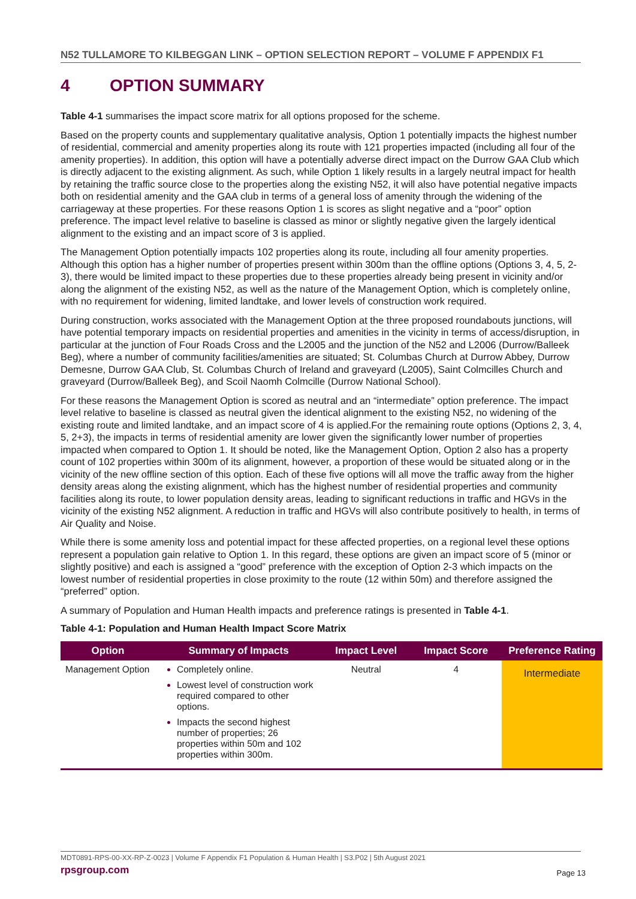N52 TULLAMORE TO KILBEGGAN LINK – OPTION SELECTION REPORT – VOLUME F APPENDIX F1
4 OPTION SUMMARY
Table 4-1 summarises the impact score matrix for all options proposed for the scheme.
Based on the property counts and supplementary qualitative analysis, Option 1 potentially impacts the highest number of residential, commercial and amenity properties along its route with 121 properties impacted (including all four of the amenity properties). In addition, this option will have a potentially adverse direct impact on the Durrow GAA Club which is directly adjacent to the existing alignment. As such, while Option 1 likely results in a largely neutral impact for health by retaining the traffic source close to the properties along the existing N52, it will also have potential negative impacts both on residential amenity and the GAA club in terms of a general loss of amenity through the widening of the carriageway at these properties. For these reasons Option 1 is scores as slight negative and a “poor” option preference. The impact level relative to baseline is classed as minor or slightly negative given the largely identical alignment to the existing and an impact score of 3 is applied.
The Management Option potentially impacts 102 properties along its route, including all four amenity properties. Although this option has a higher number of properties present within 300m than the offline options (Options 3, 4, 5, 2-3), there would be limited impact to these properties due to these properties already being present in vicinity and/or along the alignment of the existing N52, as well as the nature of the Management Option, which is completely online, with no requirement for widening, limited landtake, and lower levels of construction work required.
During construction, works associated with the Management Option at the three proposed roundabouts junctions, will have potential temporary impacts on residential properties and amenities in the vicinity in terms of access/disruption, in particular at the junction of Four Roads Cross and the L2005 and the junction of the N52 and L2006 (Durrow/Balleek Beg), where a number of community facilities/amenities are situated; St. Columbas Church at Durrow Abbey, Durrow Demesne, Durrow GAA Club, St. Columbas Church of Ireland and graveyard (L2005), Saint Colmcilles Church and graveyard (Durrow/Balleek Beg), and Scoil Naomh Colmcille (Durrow National School).
For these reasons the Management Option is scored as neutral and an “intermediate” option preference. The impact level relative to baseline is classed as neutral given the identical alignment to the existing N52, no widening of the existing route and limited landtake, and an impact score of 4 is applied.For the remaining route options (Options 2, 3, 4, 5, 2+3), the impacts in terms of residential amenity are lower given the significantly lower number of properties impacted when compared to Option 1. It should be noted, like the Management Option, Option 2 also has a property count of 102 properties within 300m of its alignment, however, a proportion of these would be situated along or in the vicinity of the new offline section of this option. Each of these five options will all move the traffic away from the higher density areas along the existing alignment, which has the highest number of residential properties and community facilities along its route, to lower population density areas, leading to significant reductions in traffic and HGVs in the vicinity of the existing N52 alignment. A reduction in traffic and HGVs will also contribute positively to health, in terms of Air Quality and Noise.
While there is some amenity loss and potential impact for these affected properties, on a regional level these options represent a population gain relative to Option 1. In this regard, these options are given an impact score of 5 (minor or slightly positive) and each is assigned a “good” preference with the exception of Option 2-3 which impacts on the lowest number of residential properties in close proximity to the route (12 within 50m) and therefore assigned the “preferred” option.
A summary of Population and Human Health impacts and preference ratings is presented in Table 4-1.
Table 4-1: Population and Human Health Impact Score Matrix
| Option | Summary of Impacts | Impact Level | Impact Score | Preference Rating |
| --- | --- | --- | --- | --- |
| Management Option | Completely online. Lowest level of construction work required compared to other options. Impacts the second highest number of properties; 26 properties within 50m and 102 properties within 300m. | Neutral | 4 | Intermediate |
MDT0891-RPS-00-XX-RP-Z-0023 | Volume F Appendix F1 Population & Human Health | S3.P02 | 5th August 2021
rpsgroup.com
Page 13